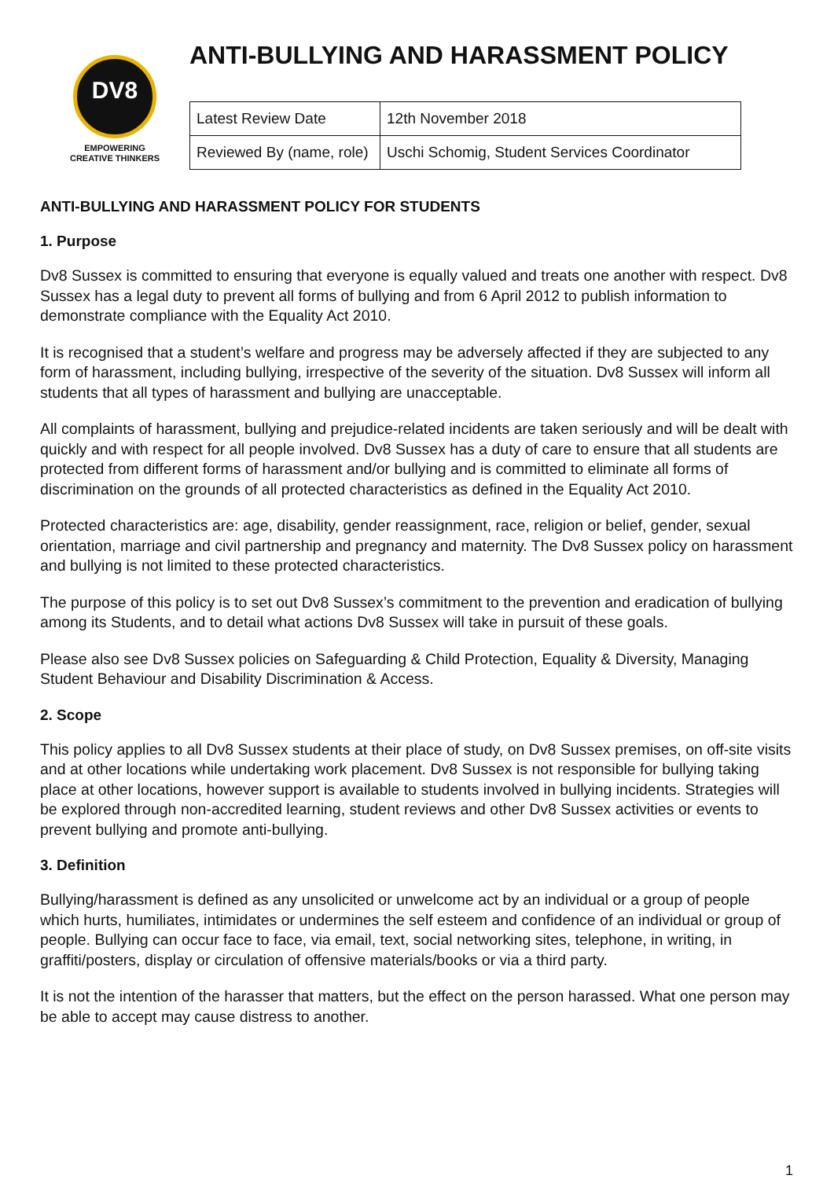DV8
EMPOWERING
CREATIVE THINKERS
ANTI-BULLYING AND HARASSMENT POLICY
| Latest Review Date | 12th November 2018 |
| Reviewed By (name, role) | Uschi Schomig, Student Services Coordinator |
ANTI-BULLYING AND HARASSMENT POLICY FOR STUDENTS
1. Purpose
Dv8 Sussex is committed to ensuring that everyone is equally valued and treats one another with respect. Dv8 Sussex has a legal duty to prevent all forms of bullying and from 6 April 2012 to publish information to demonstrate compliance with the Equality Act 2010.
It is recognised that a student’s welfare and progress may be adversely affected if they are subjected to any form of harassment, including bullying, irrespective of the severity of the situation. Dv8 Sussex will inform all students that all types of harassment and bullying are unacceptable.
All complaints of harassment, bullying and prejudice-related incidents are taken seriously and will be dealt with quickly and with respect for all people involved. Dv8 Sussex has a duty of care to ensure that all students are protected from different forms of harassment and/or bullying and is committed to eliminate all forms of discrimination on the grounds of all protected characteristics as defined in the Equality Act 2010.
Protected characteristics are: age, disability, gender reassignment, race, religion or belief, gender, sexual orientation, marriage and civil partnership and pregnancy and maternity. The Dv8 Sussex policy on harassment and bullying is not limited to these protected characteristics.
The purpose of this policy is to set out Dv8 Sussex’s commitment to the prevention and eradication of bullying among its Students, and to detail what actions Dv8 Sussex will take in pursuit of these goals.
Please also see Dv8 Sussex policies on Safeguarding & Child Protection, Equality & Diversity, Managing Student Behaviour and Disability Discrimination & Access.
2. Scope
This policy applies to all Dv8 Sussex students at their place of study, on Dv8 Sussex premises, on off-site visits and at other locations while undertaking work placement. Dv8 Sussex is not responsible for bullying taking place at other locations, however support is available to students involved in bullying incidents. Strategies will be explored through non-accredited learning, student reviews and other Dv8 Sussex activities or events to prevent bullying and promote anti-bullying.
3. Definition
Bullying/harassment is defined as any unsolicited or unwelcome act by an individual or a group of people which hurts, humiliates, intimidates or undermines the self esteem and confidence of an individual or group of people. Bullying can occur face to face, via email, text, social networking sites, telephone, in writing, in graffiti/posters, display or circulation of offensive materials/books or via a third party.
It is not the intention of the harasser that matters, but the effect on the person harassed. What one person may be able to accept may cause distress to another.
1